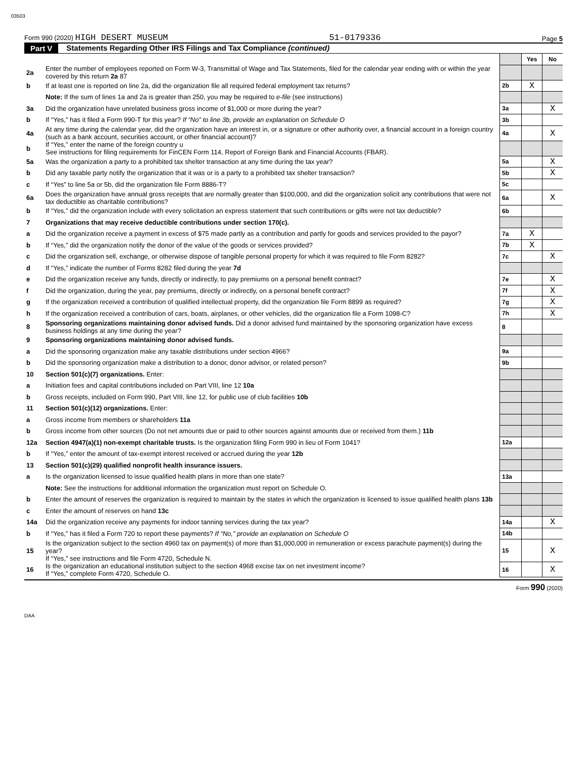03503
Form 990 (2020) HIGH DESERT MUSEUM 51-0179336 Page 5
Part V Statements Regarding Other IRS Filings and Tax Compliance (continued)
| | | | Yes | No |
| 2a | Enter the number of employees reported on Form W-3, Transmittal of Wage and Tax Statements, filed for the calendar year ending with or within the year covered by this return 2a 87 | | | |
| b | If at least one is reported on line 2a, did the organization file all required federal employment tax returns? | 2b | X | |
| | Note: If the sum of lines 1a and 2a is greater than 250, you may be required to e-file (see instructions) | | | |
| 3a | Did the organization have unrelated business gross income of $1,000 or more during the year? | 3a | | X |
| b | If “Yes,” has it filed a Form 990-T for this year? If “No” to line 3b, provide an explanation on Schedule O | 3b | | |
| 4a | At any time during the calendar year, did the organization have an interest in, or a signature or other authority over, a financial account in a foreign country (such as a bank account, securities account, or other financial account)? | 4a | | X |
| b | If “Yes,” enter the name of the foreign country u See instructions for filing requirements for FinCEN Form 114, Report of Foreign Bank and Financial Accounts (FBAR). | | | |
| 5a | Was the organization a party to a prohibited tax shelter transaction at any time during the tax year? | 5a | | X |
| b | Did any taxable party notify the organization that it was or is a party to a prohibited tax shelter transaction? | 5b | | X |
| c | If “Yes” to line 5a or 5b, did the organization file Form 8886-T? | 5c | | |
| 6a | Does the organization have annual gross receipts that are normally greater than $100,000, and did the organization solicit any contributions that were not tax deductible as charitable contributions? | 6a | | X |
| b | If “Yes,” did the organization include with every solicitation an express statement that such contributions or gifts were not tax deductible? | 6b | | |
| 7 | Organizations that may receive deductible contributions under section 170(c). | | | |
| a | Did the organization receive a payment in excess of $75 made partly as a contribution and partly for goods and services provided to the payor? | 7a | X | |
| b | If “Yes,” did the organization notify the donor of the value of the goods or services provided? | 7b | X | |
| c | Did the organization sell, exchange, or otherwise dispose of tangible personal property for which it was required to file Form 8282? | 7c | | X |
| d | If “Yes,” indicate the number of Forms 8282 filed during the year 7d | | | |
| e | Did the organization receive any funds, directly or indirectly, to pay premiums on a personal benefit contract? | 7e | | X |
| f | Did the organization, during the year, pay premiums, directly or indirectly, on a personal benefit contract? | 7f | | X |
| g | If the organization received a contribution of qualified intellectual property, did the organization file Form 8899 as required? | 7g | | X |
| h | If the organization received a contribution of cars, boats, airplanes, or other vehicles, did the organization file a Form 1098-C? | 7h | | X |
| 8 | Sponsoring organizations maintaining donor advised funds. Did a donor advised fund maintained by the sponsoring organization have excess business holdings at any time during the year? | 8 | | |
| 9 | Sponsoring organizations maintaining donor advised funds. | | | |
| a | Did the sponsoring organization make any taxable distributions under section 4966? | 9a | | |
| b | Did the sponsoring organization make a distribution to a donor, donor advisor, or related person? | 9b | | |
| 10 | Section 501(c)(7) organizations. Enter: | | | |
| a | Initiation fees and capital contributions included on Part VIII, line 12 10a | | | |
| b | Gross receipts, included on Form 990, Part VIII, line 12, for public use of club facilities 10b | | | |
| 11 | Section 501(c)(12) organizations. Enter: | | | |
| a | Gross income from members or shareholders 11a | | | |
| b | Gross income from other sources (Do not net amounts due or paid to other sources against amounts due or received from them.) 11b | | | |
| 12a | Section 4947(a)(1) non-exempt charitable trusts. Is the organization filing Form 990 in lieu of Form 1041? | 12a | | |
| b | If “Yes,” enter the amount of tax-exempt interest received or accrued during the year 12b | | | |
| 13 | Section 501(c)(29) qualified nonprofit health insurance issuers. | | | |
| a | Is the organization licensed to issue qualified health plans in more than one state? | 13a | | |
| | Note: See the instructions for additional information the organization must report on Schedule O. | | | |
| b | Enter the amount of reserves the organization is required to maintain by the states in which the organization is licensed to issue qualified health plans 13b | | | |
| c | Enter the amount of reserves on hand 13c | | | |
| 14a | Did the organization receive any payments for indoor tanning services during the tax year? | 14a | | X |
| b | If “Yes,” has it filed a Form 720 to report these payments? If “No,” provide an explanation on Schedule O | 14b | | |
| 15 | Is the organization subject to the section 4960 tax on payment(s) of more than $1,000,000 in remuneration or excess parachute payment(s) during the year? If “Yes,” see instructions and file Form 4720, Schedule N. | 15 | | X |
| 16 | Is the organization an educational institution subject to the section 4968 excise tax on net investment income? If “Yes,” complete Form 4720, Schedule O. | 16 | | X |
Form 990 (2020)
DAA